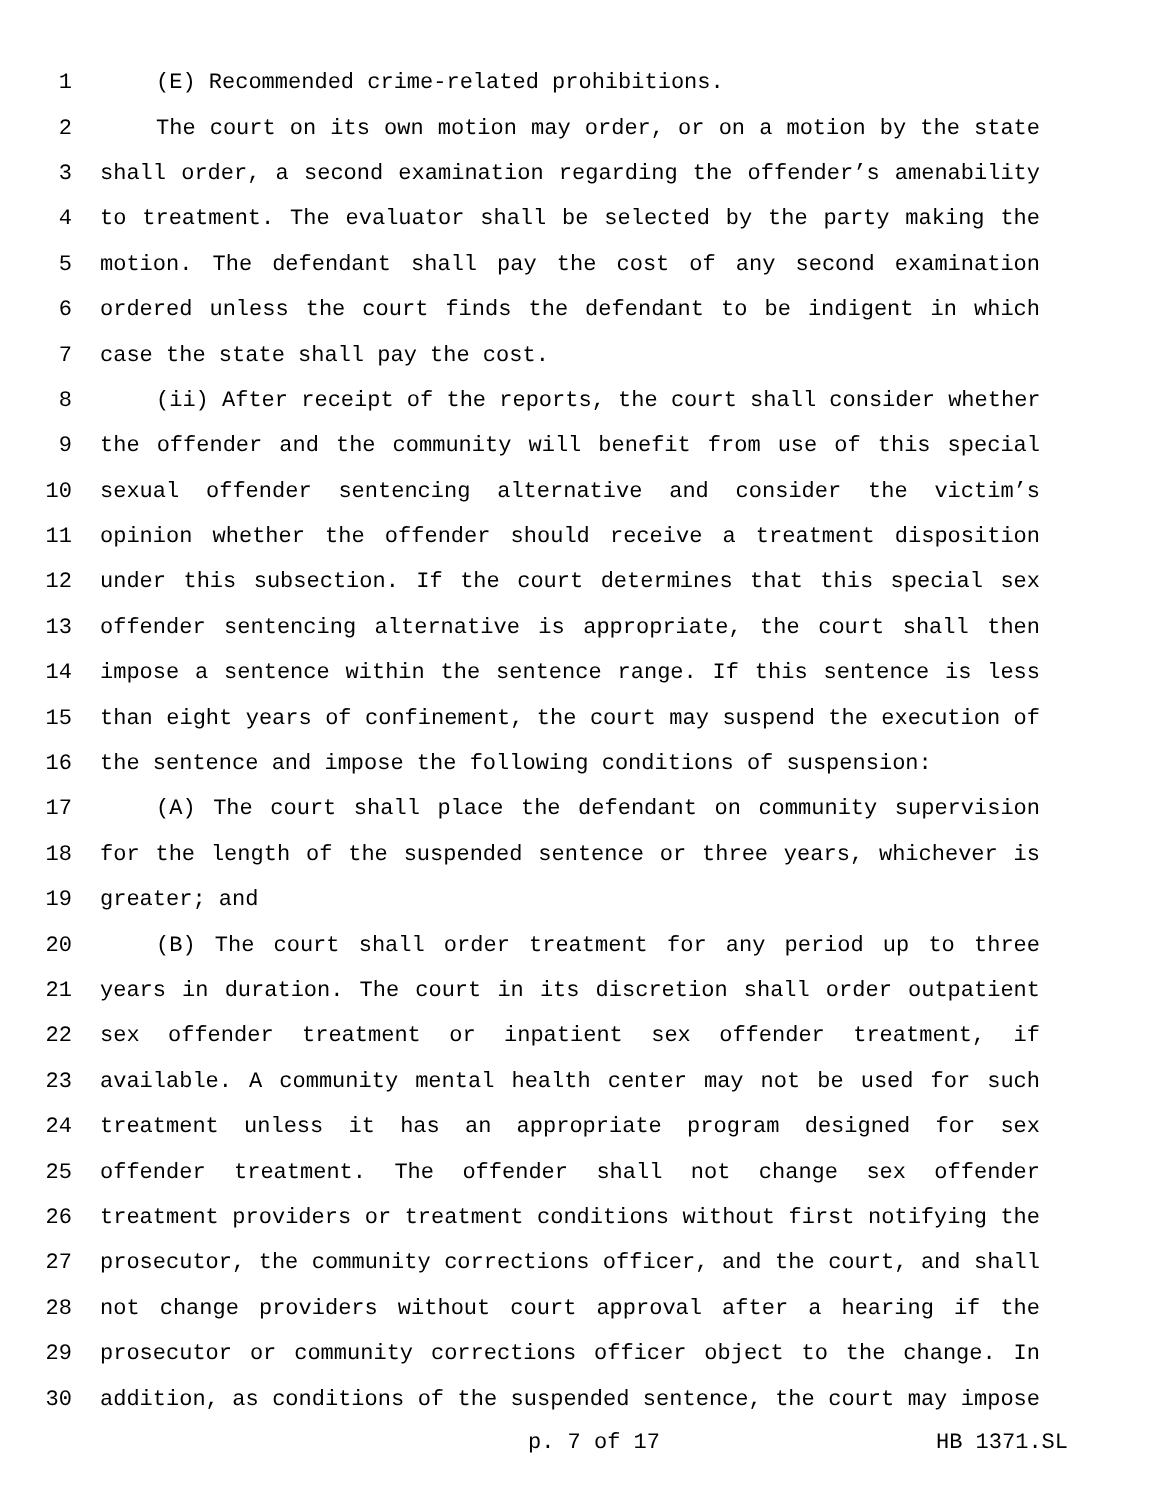1 (E) Recommended crime-related prohibitions.
2 The court on its own motion may order, or on a motion by the state
3 shall order, a second examination regarding the offender’s amenability
4 to treatment. The evaluator shall be selected by the party making the
5 motion. The defendant shall pay the cost of any second examination
6 ordered unless the court finds the defendant to be indigent in which
7 case the state shall pay the cost.
8 (ii) After receipt of the reports, the court shall consider whether
9 the offender and the community will benefit from use of this special
10 sexual offender sentencing alternative and consider the victim’s
11 opinion whether the offender should receive a treatment disposition
12 under this subsection. If the court determines that this special sex
13 offender sentencing alternative is appropriate, the court shall then
14 impose a sentence within the sentence range. If this sentence is less
15 than eight years of confinement, the court may suspend the execution of
16 the sentence and impose the following conditions of suspension:
17 (A) The court shall place the defendant on community supervision
18 for the length of the suspended sentence or three years, whichever is
19 greater; and
20 (B) The court shall order treatment for any period up to three
21 years in duration. The court in its discretion shall order outpatient
22 sex offender treatment or inpatient sex offender treatment, if
23 available. A community mental health center may not be used for such
24 treatment unless it has an appropriate program designed for sex
25 offender treatment. The offender shall not change sex offender
26 treatment providers or treatment conditions without first notifying the
27 prosecutor, the community corrections officer, and the court, and shall
28 not change providers without court approval after a hearing if the
29 prosecutor or community corrections officer object to the change. In
30 addition, as conditions of the suspended sentence, the court may impose
p. 7 of 17 HB 1371.SL